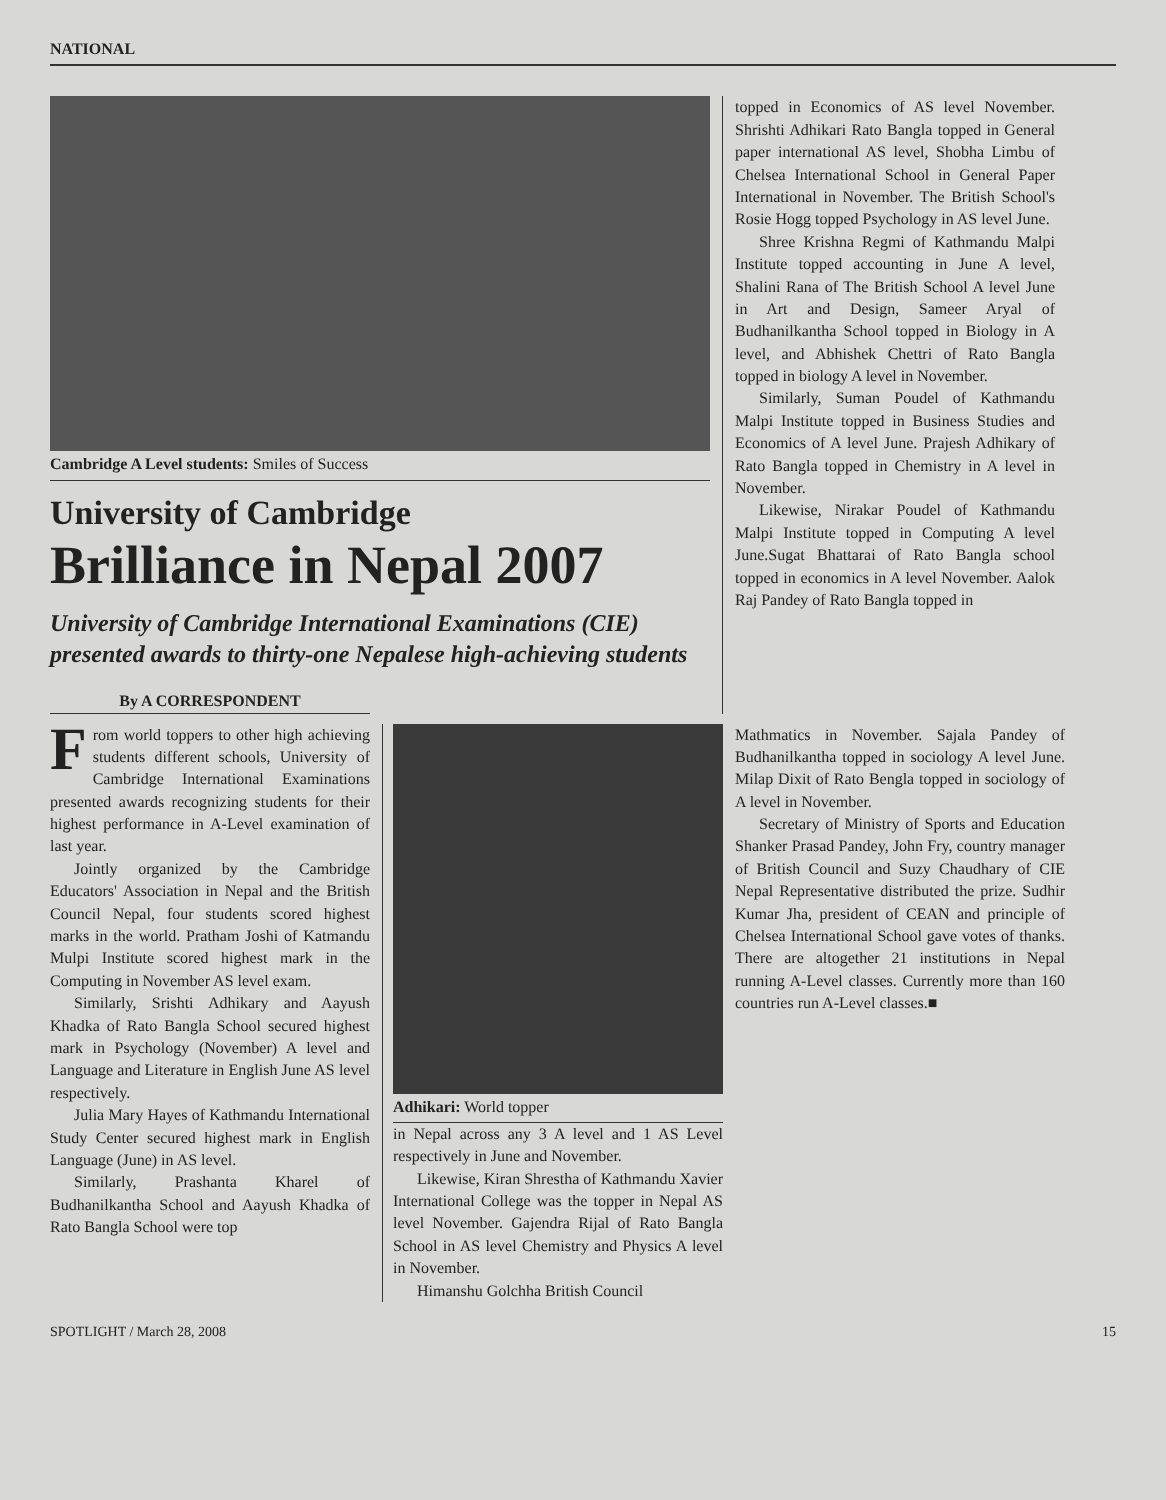NATIONAL
Cambridge A Level students: Smiles of Success
University of Cambridge
Brilliance in Nepal 2007
University of Cambridge International Examinations (CIE) presented awards to thirty-one Nepalese high-achieving students
By A CORRESPONDENT
topped in Economics of AS level November. Shrishti Adhikari Rato Bangla topped in General paper international AS level, Shobha Limbu of Chelsea International School in General Paper International in November. The British School's Rosie Hogg topped Psychology in AS level June.
Shree Krishna Regmi of Kathmandu Malpi Institute topped accounting in June A level, Shalini Rana of The British School A level June in Art and Design, Sameer Aryal of Budhanilkantha School topped in Biology in A level, and Abhishek Chettri of Rato Bangla topped in biology A level in November.
Similarly, Suman Poudel of Kathmandu Malpi Institute topped in Business Studies and Economics of A level June. Prajesh Adhikary of Rato Bangla topped in Chemistry in A level in November.
Likewise, Nirakar Poudel of Kathmandu Malpi Institute topped in Computing A level June.Sugat Bhattarai of Rato Bangla school topped in economics in A level November. Aalok Raj Pandey of Rato Bangla topped in
From world toppers to other high achieving students different schools, University of Cambridge International Examinations presented awards recognizing students for their highest performance in A-Level examination of last year.
Jointly organized by the Cambridge Educators' Association in Nepal and the British Council Nepal, four students scored highest marks in the world. Pratham Joshi of Katmandu Mulpi Institute scored highest mark in the Computing in November AS level exam.
Similarly, Srishti Adhikary and Aayush Khadka of Rato Bangla School secured highest mark in Psychology (November) A level and Language and Literature in English June AS level respectively.
Julia Mary Hayes of Kathmandu International Study Center secured highest mark in English Language (June) in AS level.
Similarly, Prashanta Kharel of Budhanilkantha School and Aayush Khadka of Rato Bangla School were top
Adhikari: World topper
in Nepal across any 3 A level and 1 AS Level respectively in June and November.
Likewise, Kiran Shrestha of Kathmandu Xavier International College was the topper in Nepal AS level November. Gajendra Rijal of Rato Bangla School in AS level Chemistry and Physics A level in November.
Himanshu Golchha British Council
Mathmatics in November. Sajala Pandey of Budhanilkantha topped in sociology A level June. Milap Dixit of Rato Bengla topped in sociology of A level in November.
Secretary of Ministry of Sports and Education Shanker Prasad Pandey, John Fry, country manager of British Council and Suzy Chaudhary of CIE Nepal Representative distributed the prize. Sudhir Kumar Jha, president of CEAN and principle of Chelsea International School gave votes of thanks. There are altogether 21 institutions in Nepal running A-Level classes. Currently more than 160 countries run A-Level classes.■
SPOTLIGHT / March 28, 2008 15